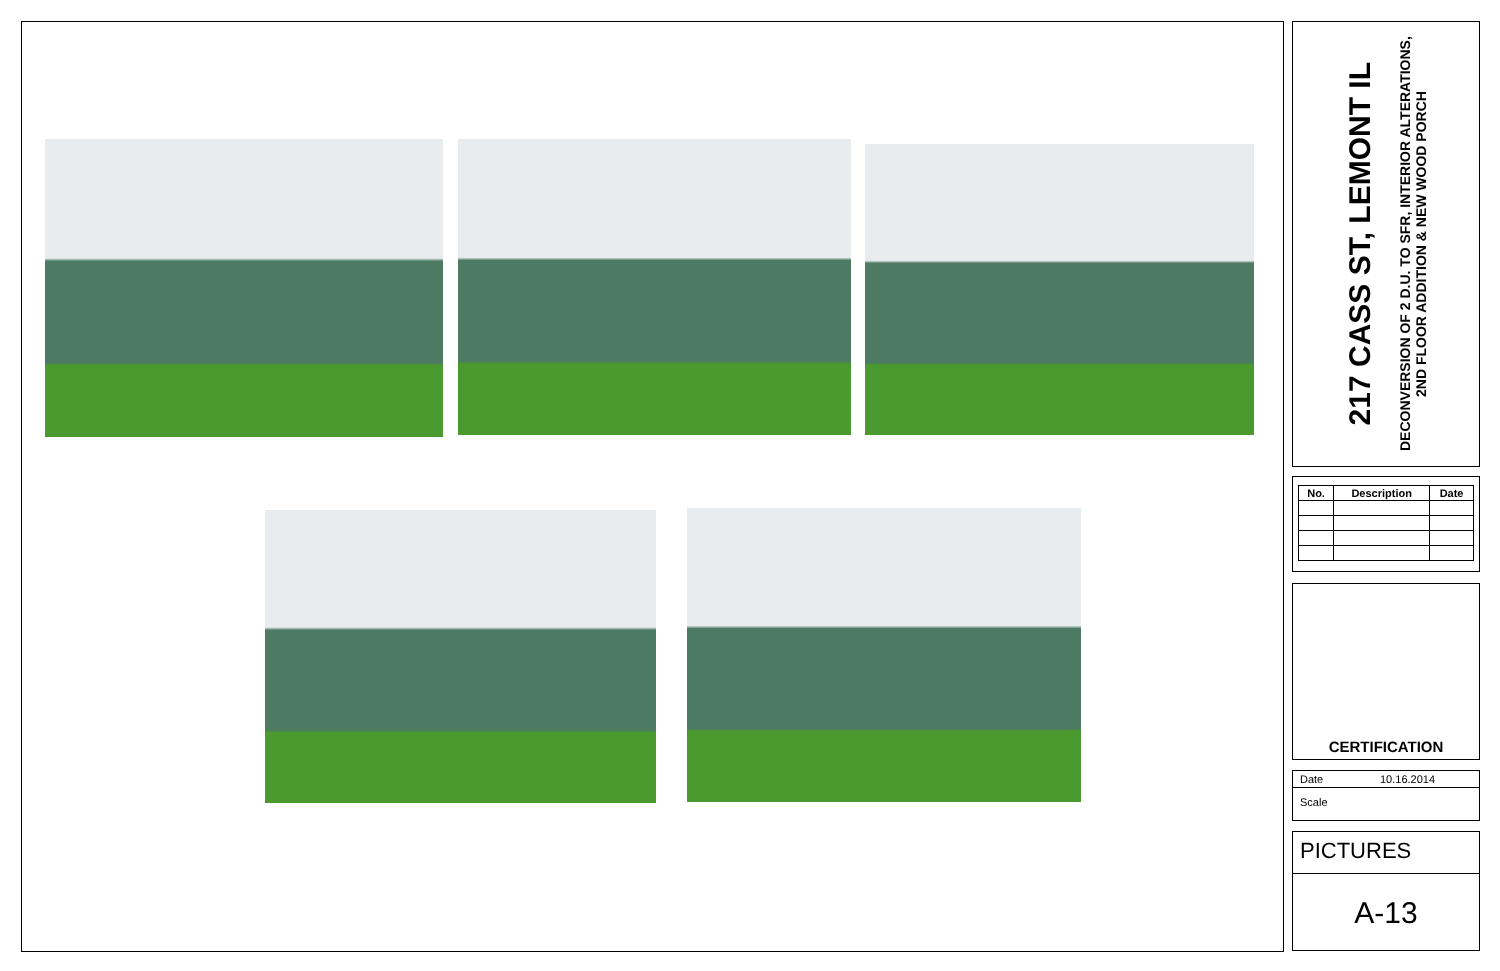217 CASS ST, LEMONT IL
DECONVERSION OF 2 D.U. TO SFR, INTERIOR ALTERATIONS, 2ND FLOOR ADDITION & NEW WOOD PORCH
| No. | Description | Date |
| --- | --- | --- |
CERTIFICATION
Date 10.16.2014
Scale
PICTURES
A-13